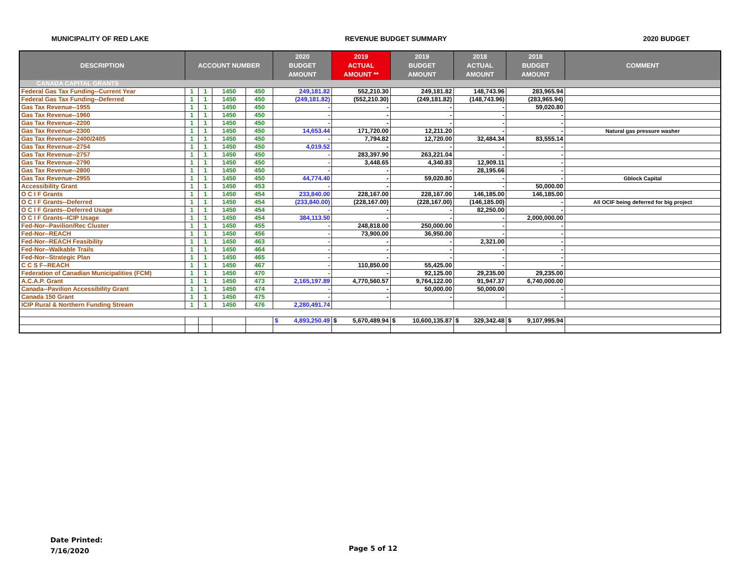MUNICIPALITY OF RED LAKE REVENUE BUDGET SUMMARY 2020 BUDGET
| DESCRIPTION | ACCOUNT NUMBER | | | | 2020 BUDGET AMOUNT | 2019 ACTUAL AMOUNT ** | 2019 BUDGET AMOUNT | 2018 ACTUAL AMOUNT | 2018 BUDGET AMOUNT | COMMENT |
| --- | --- | --- | --- | --- | --- | --- | --- | --- | --- | --- |
| CANADA CAPITAL GRANTS | | | | | | | | | | |
| Federal Gas Tax Funding--Current Year | 1 | 1 | 1450 | 450 | 249,181.82 | 552,210.30 | 249,181.82 | 148,743.96 | 283,965.94 | |
| Federal Gas Tax Funding--Deferred | 1 | 1 | 1450 | 450 | (249,181.82) | (552,210.30) | (249,181.82) | (148,743.96) | (283,965.94) | |
| Gas Tax Revenue--1955 | 1 | 1 | 1450 | 450 | - | - | - | - | 59,020.80 | |
| Gas Tax Revenue--1960 | 1 | 1 | 1450 | 450 | - | - | - | - | - | |
| Gas Tax Revenue--2200 | 1 | 1 | 1450 | 450 | - | - | - | - | - | |
| Gas Tax Revenue--2300 | 1 | 1 | 1450 | 450 | 14,653.44 | 171,720.00 | 12,211.20 | - | - | Natural gas pressure washer |
| Gas Tax Revenue--2400/2405 | 1 | 1 | 1450 | 450 | - | 7,794.82 | 12,720.00 | 32,484.34 | 83,555.14 | |
| Gas Tax Revenue--2754 | 1 | 1 | 1450 | 450 | 4,019.52 | - | - | - | - | |
| Gas Tax Revenue--2757 | 1 | 1 | 1450 | 450 | - | 283,397.90 | 263,221.04 | - | - | |
| Gas Tax Revenue--2790 | 1 | 1 | 1450 | 450 | - | 3,448.65 | 4,340.83 | 12,909.11 | - | |
| Gas Tax Revenue--2800 | 1 | 1 | 1450 | 450 | - | - | - | 28,195.66 | - | |
| Gas Tax Revenue--2955 | 1 | 1 | 1450 | 450 | 44,774.40 | - | 59,020.80 | - | - | Gblock Capital |
| Accessibility Grant | 1 | 1 | 1450 | 453 | - | - | - | - | 50,000.00 | |
| O C I F Grants | 1 | 1 | 1450 | 454 | 233,840.00 | 228,167.00 | 228,167.00 | 146,185.00 | 146,185.00 | |
| O C I F Grants--Deferred | 1 | 1 | 1450 | 454 | (233,840.00) | (228,167.00) | (228,167.00) | (146,185.00) | - | All OCIF being deferred for big project |
| O C I F Grants--Deferred Usage | 1 | 1 | 1450 | 454 | - | - | - | 82,250.00 | - | |
| O C I F Grants--ICIP Usage | 1 | 1 | 1450 | 454 | 384,113.50 | - | - | - | 2,000,000.00 | |
| Fed-Nor--Pavilion/Rec Cluster | 1 | 1 | 1450 | 455 | - | 248,818.00 | 250,000.00 | - | - | |
| Fed-Nor--REACH | 1 | 1 | 1450 | 456 | - | 73,900.00 | 36,950.00 | - | - | |
| Fed-Nor--REACH Feasibility | 1 | 1 | 1450 | 463 | - | - | - | 2,321.00 | - | |
| Fed-Nor--Walkable Trails | 1 | 1 | 1450 | 464 | - | - | - | - | - | |
| Fed-Nor--Strategic Plan | 1 | 1 | 1450 | 465 | - | - | - | - | - | |
| C C S F--REACH | 1 | 1 | 1450 | 467 | - | 110,850.00 | 55,425.00 | - | - | |
| Federation of Canadian Municipalities (FCM) | 1 | 1 | 1450 | 470 | - | - | 92,125.00 | 29,235.00 | 29,235.00 | |
| A.C.A.P. Grant | 1 | 1 | 1450 | 473 | 2,165,197.89 | 4,770,560.57 | 9,764,122.00 | 91,947.37 | 6,740,000.00 | |
| Canada--Pavilion Accessibility Grant | 1 | 1 | 1450 | 474 | - | - | 50,000.00 | 50,000.00 | - | |
| Canada 150 Grant | 1 | 1 | 1450 | 475 | - | - | - | - | - | |
| ICIP Rural & Northern Funding Stream | 1 | 1 | 1450 | 476 | 2,280,491.74 | | | | | |
| | | | | | $ 4,893,250.49 | $ 5,670,489.94 | $ 10,600,135.87 | $ 329,342.48 | $ 9,107,995.94 | |
Date Printed:
7/16/2020
Page 5 of 12